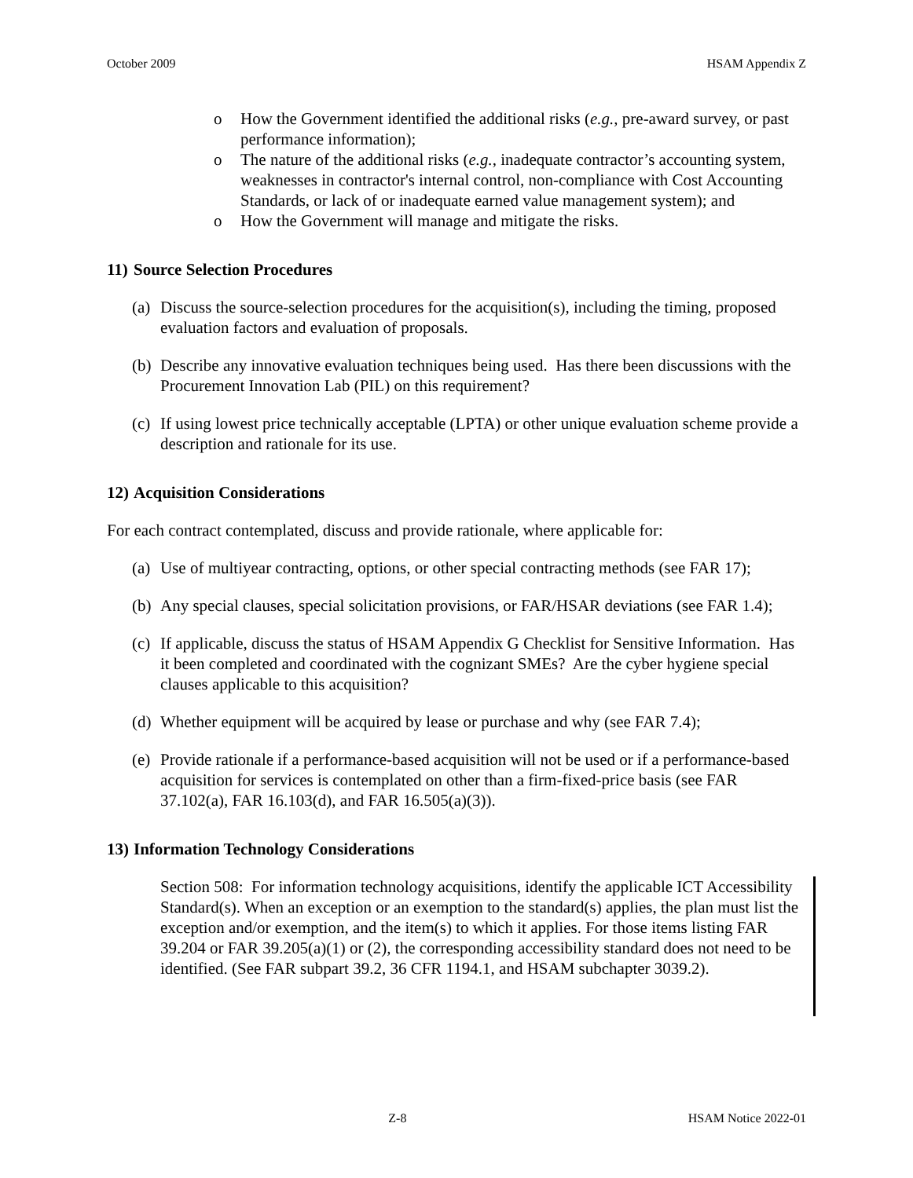October 2009 HSAM Appendix Z
o How the Government identified the additional risks (e.g., pre-award survey, or past performance information);
o The nature of the additional risks (e.g., inadequate contractor’s accounting system, weaknesses in contractor's internal control, non-compliance with Cost Accounting Standards, or lack of or inadequate earned value management system); and
o How the Government will manage and mitigate the risks.
11) Source Selection Procedures
(a) Discuss the source-selection procedures for the acquisition(s), including the timing, proposed evaluation factors and evaluation of proposals.
(b) Describe any innovative evaluation techniques being used. Has there been discussions with the Procurement Innovation Lab (PIL) on this requirement?
(c) If using lowest price technically acceptable (LPTA) or other unique evaluation scheme provide a description and rationale for its use.
12) Acquisition Considerations
For each contract contemplated, discuss and provide rationale, where applicable for:
(a) Use of multiyear contracting, options, or other special contracting methods (see FAR 17);
(b) Any special clauses, special solicitation provisions, or FAR/HSAR deviations (see FAR 1.4);
(c) If applicable, discuss the status of HSAM Appendix G Checklist for Sensitive Information. Has it been completed and coordinated with the cognizant SMEs? Are the cyber hygiene special clauses applicable to this acquisition?
(d) Whether equipment will be acquired by lease or purchase and why (see FAR 7.4);
(e) Provide rationale if a performance-based acquisition will not be used or if a performance-based acquisition for services is contemplated on other than a firm-fixed-price basis (see FAR 37.102(a), FAR 16.103(d), and FAR 16.505(a)(3)).
13) Information Technology Considerations
Section 508: For information technology acquisitions, identify the applicable ICT Accessibility Standard(s). When an exception or an exemption to the standard(s) applies, the plan must list the exception and/or exemption, and the item(s) to which it applies. For those items listing FAR 39.204 or FAR 39.205(a)(1) or (2), the corresponding accessibility standard does not need to be identified. (See FAR subpart 39.2, 36 CFR 1194.1, and HSAM subchapter 3039.2).
Z-8 HSAM Notice 2022-01